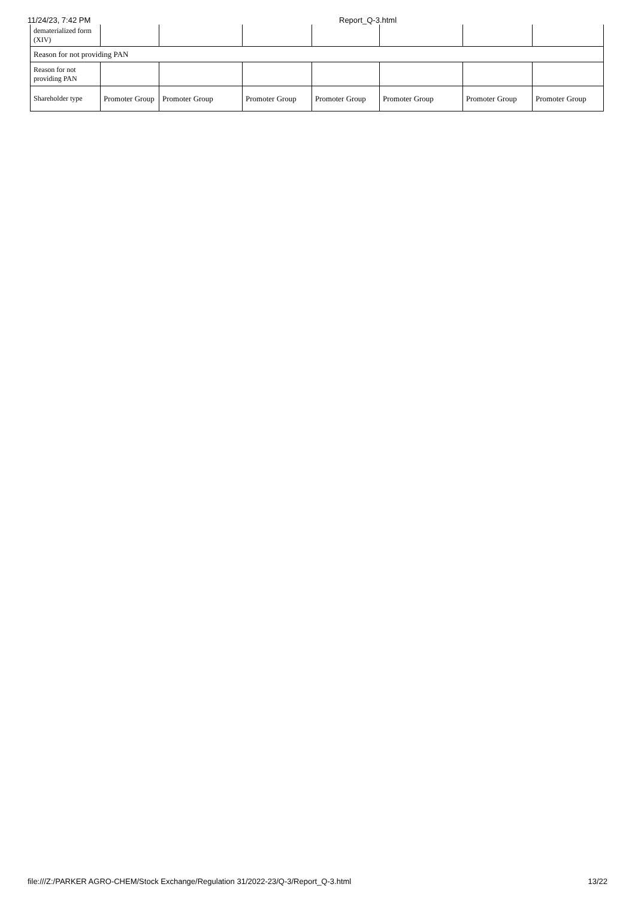11/24/23, 7:42 PM Report_Q-3.html
| dematerialized form (XIV) | | | | | | | |
| Reason for not providing PAN | | | | | | | |
| Reason for not providing PAN | | | | | | | |
| Shareholder type | Promoter Group | Promoter Group | Promoter Group | Promoter Group | Promoter Group | Promoter Group | Promoter Group |
file:///Z:/PARKER AGRO-CHEM/Stock Exchange/Regulation 31/2022-23/Q-3/Report_Q-3.html 13/22